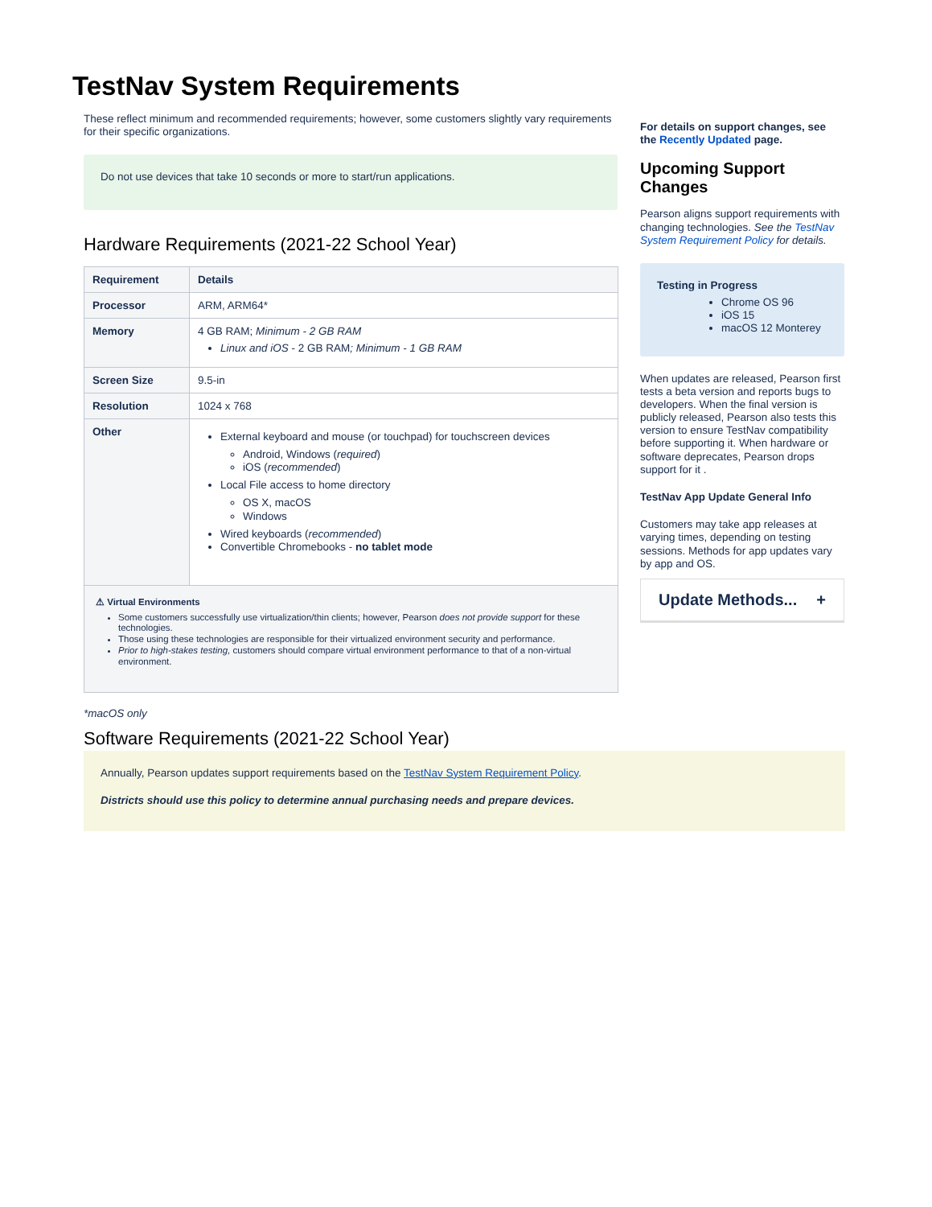TestNav System Requirements
These reflect minimum and recommended requirements; however, some customers slightly vary requirements for their specific organizations.
Do not use devices that take 10 seconds or more to start/run applications.
Hardware Requirements (2021-22 School Year)
| Requirement | Details |
| --- | --- |
| Processor | ARM, ARM64* |
| Memory | 4 GB RAM; Minimum - 2 GB RAM Linux and iOS - 2 GB RAM ; Minimum - 1 GB RAM |
| Screen Size | 9.5-in |
| Resolution | 1024 x 768 |
| Other | External keyboard and mouse (or touchpad) for touchscreen devices Android, Windows ( required ) iOS ( recommended ) Local File access to home directory OS X, macOS Windows Wired keyboards ( recommended ) Convertible Chromebooks - no tablet mode |
| ⚠ Virtual Environments Some customers successfully use virtualization/thin clients; however, Pearson does not provide support for these technologies. Those using these technologies are responsible for their virtualized environment security and performance. Prior to high-stakes testing, customers should compare virtual environment performance to that of a non-virtual environment. | |
*macOS only
Software Requirements (2021-22 School Year)
For details on support changes, see the Recently Updated page.
Upcoming Support Changes
Pearson aligns support requirements with changing technologies. See the TestNav System Requirement Policy for details.
Testing in Progress
Chrome OS 96
iOS 15
macOS 12 Monterey
When updates are released, Pearson first tests a beta version and reports bugs to developers. When the final version is publicly released, Pearson also tests this version to ensure TestNav compatibility before supporting it. When hardware or software deprecates, Pearson drops support for it .
TestNav App Update General Info
Customers may take app releases at varying times, depending on testing sessions. Methods for app updates vary by app and OS.
Update Methods... +
Annually, Pearson updates support requirements based on the TestNav System Requirement Policy.
Districts should use this policy to determine annual purchasing needs and prepare devices.